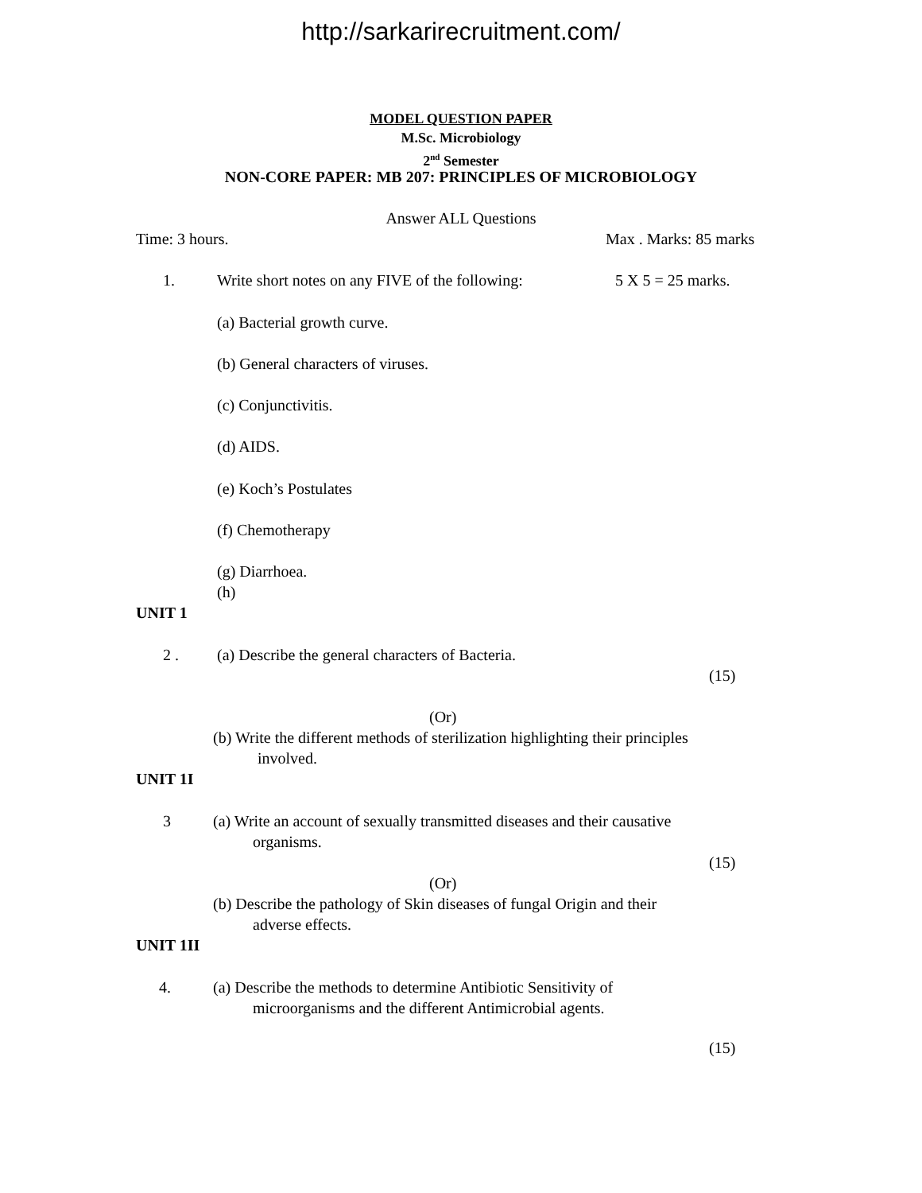http://sarkarirecruitment.com/
MODEL QUESTION PAPER
M.Sc. Microbiology
2<sup>nd</sup> Semester
NON-CORE PAPER: MB 207: PRINCIPLES OF MICROBIOLOGY
Answer ALL Questions
Time: 3 hours. Max . Marks: 85 marks
1. Write short notes on any FIVE of the following: 5 X 5 = 25 marks.
(a) Bacterial growth curve.
(b) General characters of viruses.
(c) Conjunctivitis.
(d) AIDS.
(e) Koch’s Postulates
(f) Chemotherapy
(g) Diarrhoea.
(h)
UNIT 1
2 . (a) Describe the general characters of Bacteria.
(15)
(Or)
(b) Write the different methods of sterilization highlighting their principles
involved.
UNIT 1I
3 (a) Write an account of sexually transmitted diseases and their causative
organisms.
(15)
(Or)
(b) Describe the pathology of Skin diseases of fungal Origin and their
adverse effects.
UNIT 1II
4. (a) Describe the methods to determine Antibiotic Sensitivity of
microorganisms and the different Antimicrobial agents.
(15)